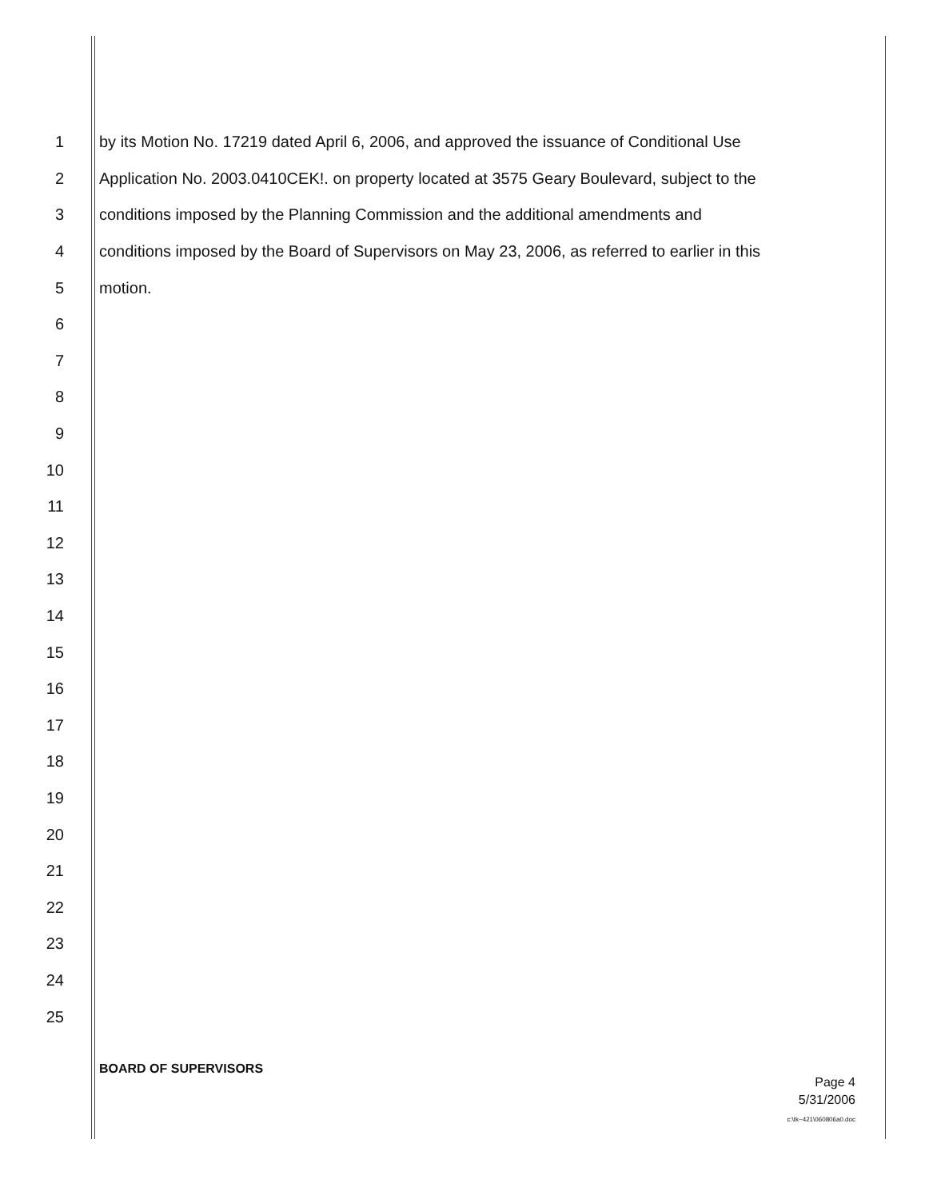1 by its Motion No. 17219 dated April 6, 2006, and approved the issuance of Conditional Use
2 Application No. 2003.0410CEK!. on property located at 3575 Geary Boulevard, subject to the
3 conditions imposed by the Planning Commission and the additional amendments and
4 conditions imposed by the Board of Supervisors on May 23, 2006, as referred to earlier in this
5 motion.
6
7
8
9
10
11
12
13
14
15
16
17
18
19
20
21
22
23
24
25
BOARD OF SUPERVISORS
Page 4
5/31/2006
c:\tk~421\060806a0.doc